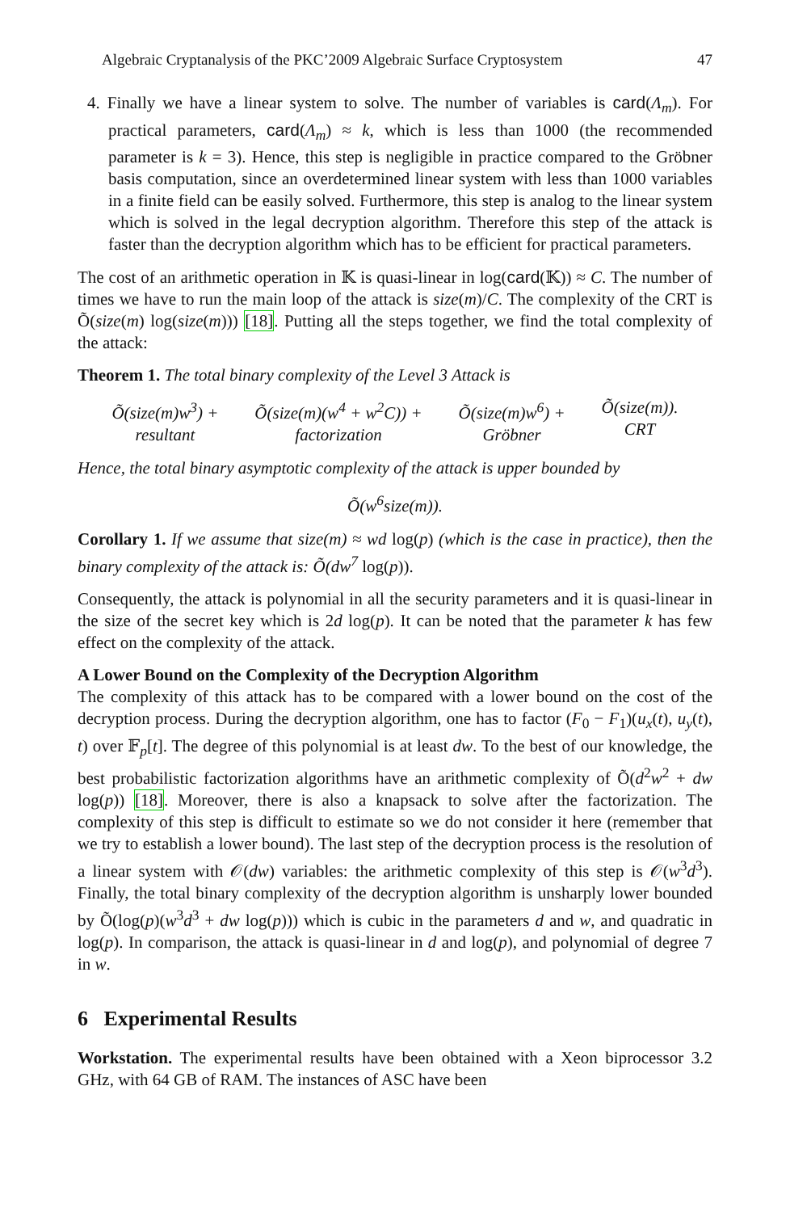Algebraic Cryptanalysis of the PKC’2009 Algebraic Surface Cryptosystem 47
4. Finally we have a linear system to solve. The number of variables is card(Λ<sub>m</sub>). For practical parameters, card(Λ<sub>m</sub>) ≈ k, which is less than 1000 (the recommended parameter is k = 3). Hence, this step is negligible in practice compared to the Gröbner basis computation, since an overdetermined linear system with less than 1000 variables in a finite field can be easily solved. Furthermore, this step is analog to the linear system which is solved in the legal decryption algorithm. Therefore this step of the attack is faster than the decryption algorithm which has to be efficient for practical parameters.
The cost of an arithmetic operation in 𝕂 is quasi-linear in log(card(𝕂)) ≈ C. The number of times we have to run the main loop of the attack is size(m)/C. The complexity of the CRT is Õ(size(m) log(size(m))) [18]. Putting all the steps together, we find the total complexity of the attack:
Theorem 1. The total binary complexity of the Level 3 Attack is
Õ(size(m)w<sup>3</sup>) +
resultant
Õ(size(m)(w<sup>4</sup> + w<sup>2</sup>C)) +
factorization
Õ(size(m)w<sup>6</sup>) +
Gröbner
Õ(size(m)).
CRT
Hence, the total binary asymptotic complexity of the attack is upper bounded by
Õ(w<sup>6</sup>size(m)).
Corollary 1. If we assume that size(m) ≈ wd log(p) (which is the case in practice), then the binary complexity of the attack is: Õ(dw<sup>7</sup> log(p)).
Consequently, the attack is polynomial in all the security parameters and it is quasi-linear in the size of the secret key which is 2d log(p). It can be noted that the parameter k has few effect on the complexity of the attack.
A Lower Bound on the Complexity of the Decryption Algorithm
The complexity of this attack has to be compared with a lower bound on the cost of the decryption process. During the decryption algorithm, one has to factor (F<sub>0</sub> − F<sub>1</sub>)(u<sub>x</sub>(t), u<sub>y</sub>(t), t) over 𝔽<sub>p</sub>[t]. The degree of this polynomial is at least dw. To the best of our knowledge, the best probabilistic factorization algorithms have an arithmetic complexity of Õ(d<sup>2</sup>w<sup>2</sup> + dw log(p)) [18]. Moreover, there is also a knapsack to solve after the factorization. The complexity of this step is difficult to estimate so we do not consider it here (remember that we try to establish a lower bound). The last step of the decryption process is the resolution of a linear system with 𝒪(dw) variables: the arithmetic complexity of this step is 𝒪(w<sup>3</sup>d<sup>3</sup>). Finally, the total binary complexity of the decryption algorithm is unsharply lower bounded by Õ(log(p)(w<sup>3</sup>d<sup>3</sup> + dw log(p))) which is cubic in the parameters d and w, and quadratic in log(p). In comparison, the attack is quasi-linear in d and log(p), and polynomial of degree 7 in w.
6 Experimental Results
Workstation. The experimental results have been obtained with a Xeon biprocessor 3.2 GHz, with 64 GB of RAM. The instances of ASC have been